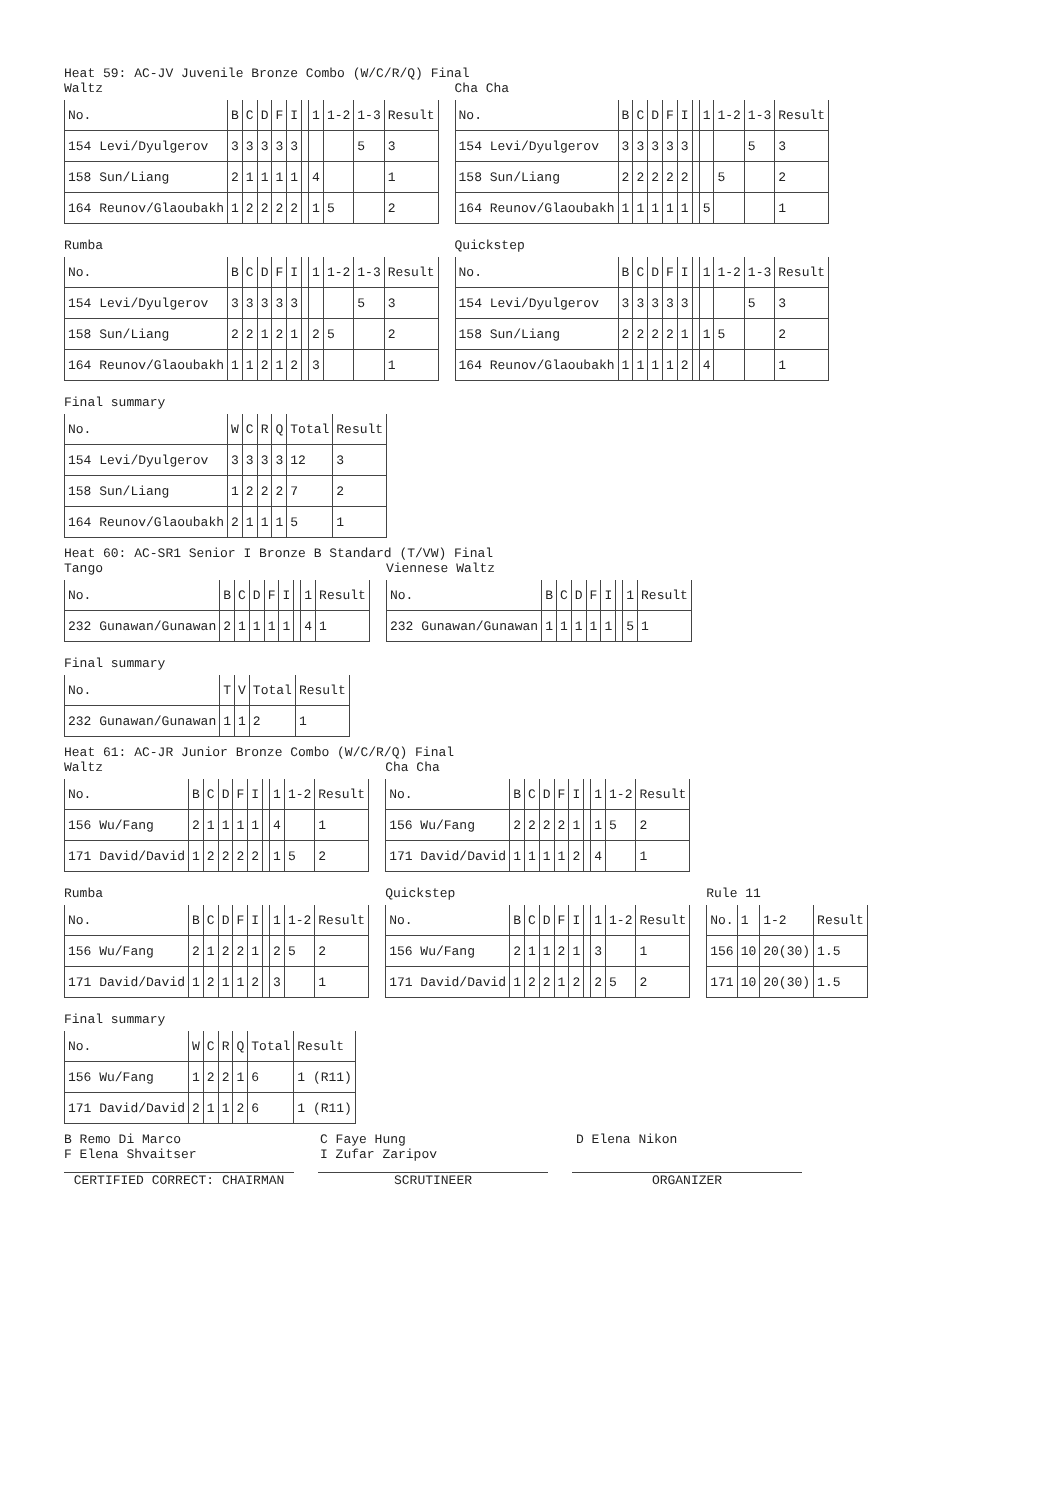Heat 59: AC-JV Juvenile Bronze Combo (W/C/R/Q) Final
Waltz
| No. | B | C | D | F | I | | 1 | 1-2 | 1-3 | Result |
| --- | --- | --- | --- | --- | --- | --- | --- | --- | --- | --- |
| 154 Levi/Dyulgerov | 3 | 3 | 3 | 3 | 3 | | | | 5 | 3 |
| 158 Sun/Liang | 2 | 1 | 1 | 1 | 1 | | 4 | | | 1 |
| 164 Reunov/Glaoubakh | 1 | 2 | 2 | 2 | 2 | | 1 | 5 | | 2 |
Cha Cha
| No. | B | C | D | F | I | | 1 | 1-2 | 1-3 | Result |
| --- | --- | --- | --- | --- | --- | --- | --- | --- | --- | --- |
| 154 Levi/Dyulgerov | 3 | 3 | 3 | 3 | 3 | | | | 5 | 3 |
| 158 Sun/Liang | 2 | 2 | 2 | 2 | 2 | | | 5 | | 2 |
| 164 Reunov/Glaoubakh | 1 | 1 | 1 | 1 | 1 | | 5 | | | 1 |
Rumba
| No. | B | C | D | F | I | | 1 | 1-2 | 1-3 | Result |
| --- | --- | --- | --- | --- | --- | --- | --- | --- | --- | --- |
| 154 Levi/Dyulgerov | 3 | 3 | 3 | 3 | 3 | | | | 5 | 3 |
| 158 Sun/Liang | 2 | 2 | 1 | 2 | 1 | | 2 | 5 | | 2 |
| 164 Reunov/Glaoubakh | 1 | 1 | 2 | 1 | 2 | | 3 | | | 1 |
Quickstep
| No. | B | C | D | F | I | | 1 | 1-2 | 1-3 | Result |
| --- | --- | --- | --- | --- | --- | --- | --- | --- | --- | --- |
| 154 Levi/Dyulgerov | 3 | 3 | 3 | 3 | 3 | | | | 5 | 3 |
| 158 Sun/Liang | 2 | 2 | 2 | 2 | 1 | | 1 | 5 | | 2 |
| 164 Reunov/Glaoubakh | 1 | 1 | 1 | 1 | 2 | | 4 | | | 1 |
Final summary
| No. | W | C | R | Q | Total | Result |
| --- | --- | --- | --- | --- | --- | --- |
| 154 Levi/Dyulgerov | 3 | 3 | 3 | 3 | 12 | 3 |
| 158 Sun/Liang | 1 | 2 | 2 | 2 | 7 | 2 |
| 164 Reunov/Glaoubakh | 2 | 1 | 1 | 1 | 5 | 1 |
Heat 60: AC-SR1 Senior I Bronze B Standard (T/VW) Final
Tango
| No. | B | C | D | F | I | | 1 | Result |
| --- | --- | --- | --- | --- | --- | --- | --- | --- |
| 232 Gunawan/Gunawan | 2 | 1 | 1 | 1 | 1 | | 4 | 1 |
Viennese Waltz
| No. | B | C | D | F | I | | 1 | Result |
| --- | --- | --- | --- | --- | --- | --- | --- | --- |
| 232 Gunawan/Gunawan | 1 | 1 | 1 | 1 | 1 | | 5 | 1 |
Final summary
| No. | T | V | Total | Result |
| --- | --- | --- | --- | --- |
| 232 Gunawan/Gunawan | 1 | 1 | 2 | 1 |
Heat 61: AC-JR Junior Bronze Combo (W/C/R/Q) Final
Waltz
| No. | B | C | D | F | I | | 1 | 1-2 | Result |
| --- | --- | --- | --- | --- | --- | --- | --- | --- | --- |
| 156 Wu/Fang | 2 | 1 | 1 | 1 | 1 | | 4 | | 1 |
| 171 David/David | 1 | 2 | 2 | 2 | 2 | | 1 | 5 | 2 |
Cha Cha
| No. | B | C | D | F | I | | 1 | 1-2 | Result |
| --- | --- | --- | --- | --- | --- | --- | --- | --- | --- |
| 156 Wu/Fang | 2 | 2 | 2 | 2 | 1 | | 1 | 5 | 2 |
| 171 David/David | 1 | 1 | 1 | 1 | 2 | | 4 | | 1 |
Rumba
| No. | B | C | D | F | I | | 1 | 1-2 | Result |
| --- | --- | --- | --- | --- | --- | --- | --- | --- | --- |
| 156 Wu/Fang | 2 | 1 | 2 | 2 | 1 | | 2 | 5 | 2 |
| 171 David/David | 1 | 2 | 1 | 1 | 2 | | 3 | | 1 |
Quickstep
| No. | B | C | D | F | I | | 1 | 1-2 | Result |
| --- | --- | --- | --- | --- | --- | --- | --- | --- | --- |
| 156 Wu/Fang | 2 | 1 | 1 | 2 | 1 | | 3 | | 1 |
| 171 David/David | 1 | 2 | 2 | 1 | 2 | | 2 | 5 | 2 |
Rule 11
| No. | 1 | 1-2 | Result |
| --- | --- | --- | --- |
| 156 | 10 | 20(30) | 1.5 |
| 171 | 10 | 20(30) | 1.5 |
Final summary
| No. | W | C | R | Q | Total | Result |
| --- | --- | --- | --- | --- | --- | --- |
| 156 Wu/Fang | 1 | 2 | 2 | 1 | 6 | 1 (R11) |
| 171 David/David | 2 | 1 | 1 | 2 | 6 | 1 (R11) |
B Remo Di Marco C Faye Hung D Elena Nikon
F Elena Shvaitser I Zufar Zaripov
CERTIFIED CORRECT: CHAIRMAN SCRUTINEER ORGANIZER